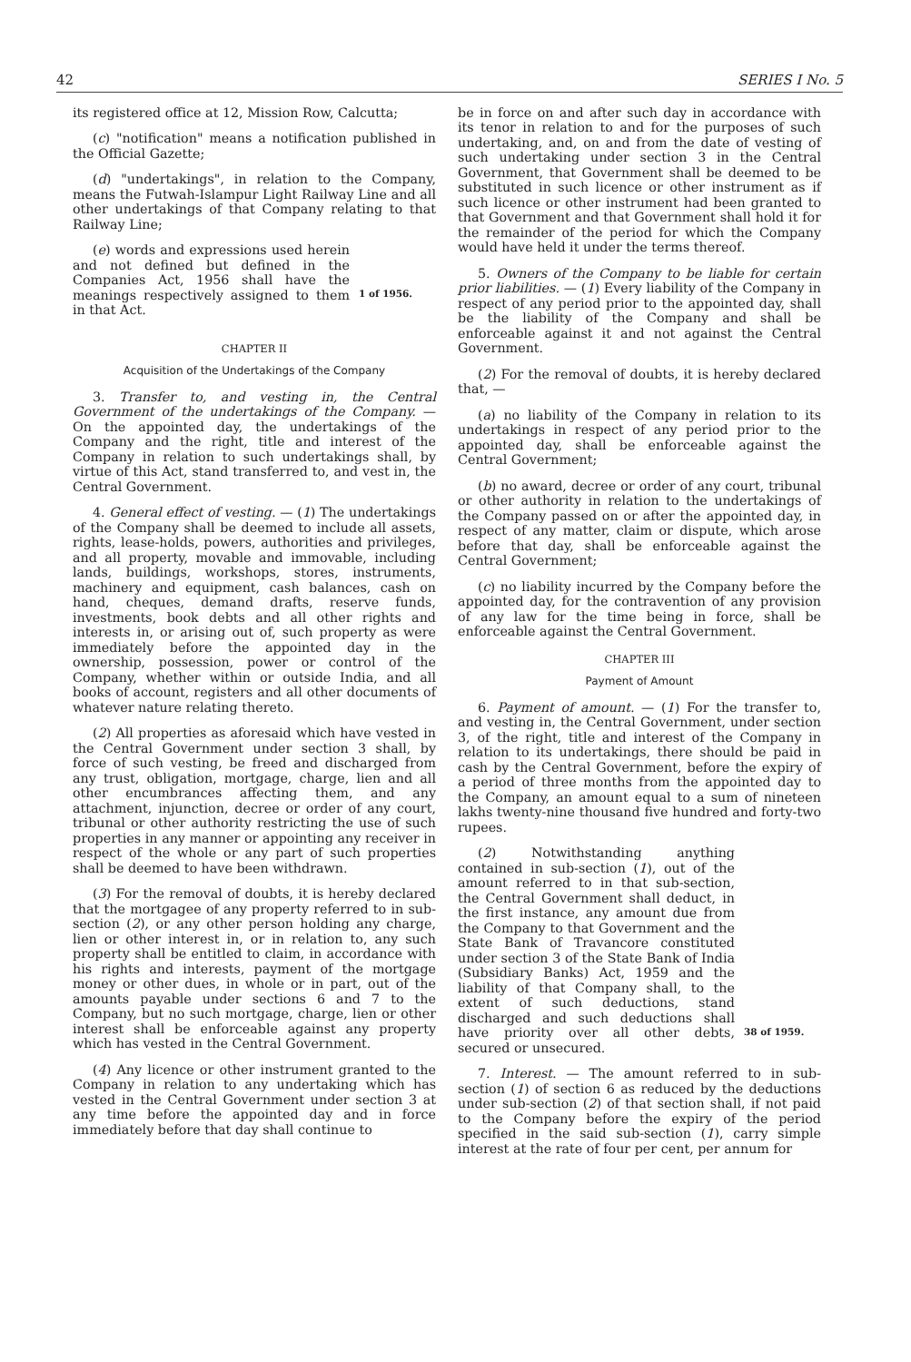42 SERIES I No. 5
its registered office at 12, Mission Row, Calcutta;
(c) "notification" means a notification published in the Official Gazette;
(d) "undertakings", in relation to the Company, means the Futwah-Islampur Light Railway Line and all other undertakings of that Company relating to that Railway Line;
(e) words and expressions used herein and not defined but defined in the Companies Act, 1956 shall have the meanings respectively assigned to them in that Act.
1 of 1956.
CHAPTER II
Acquisition of the Undertakings of the Company
3. Transfer to, and vesting in, the Central Government of the undertakings of the Company. — On the appointed day, the undertakings of the Company and the right, title and interest of the Company in relation to such undertakings shall, by virtue of this Act, stand transferred to, and vest in, the Central Government.
4. General effect of vesting. — (1) The undertakings of the Company shall be deemed to include all assets, rights, lease-holds, powers, authorities and privileges, and all property, movable and immovable, including lands, buildings, workshops, stores, instruments, machinery and equipment, cash balances, cash on hand, cheques, demand drafts, reserve funds, investments, book debts and all other rights and interests in, or arising out of, such property as were immediately before the appointed day in the ownership, possession, power or control of the Company, whether within or outside India, and all books of account, registers and all other documents of whatever nature relating thereto.
(2) All properties as aforesaid which have vested in the Central Government under section 3 shall, by force of such vesting, be freed and discharged from any trust, obligation, mortgage, charge, lien and all other encumbrances affecting them, and any attachment, injunction, decree or order of any court, tribunal or other authority restricting the use of such properties in any manner or appointing any receiver in respect of the whole or any part of such properties shall be deemed to have been withdrawn.
(3) For the removal of doubts, it is hereby declared that the mortgagee of any property referred to in sub-section (2), or any other person holding any charge, lien or other interest in, or in relation to, any such property shall be entitled to claim, in accordance with his rights and interests, payment of the mortgage money or other dues, in whole or in part, out of the amounts payable under sections 6 and 7 to the Company, but no such mortgage, charge, lien or other interest shall be enforceable against any property which has vested in the Central Government.
(4) Any licence or other instrument granted to the Company in relation to any undertaking which has vested in the Central Government under section 3 at any time before the appointed day and in force immediately before that day shall continue to
be in force on and after such day in accordance with its tenor in relation to and for the purposes of such undertaking, and, on and from the date of vesting of such undertaking under section 3 in the Central Government, that Government shall be deemed to be substituted in such licence or other instrument as if such licence or other instrument had been granted to that Government and that Government shall hold it for the remainder of the period for which the Company would have held it under the terms thereof.
5. Owners of the Company to be liable for certain prior liabilities. — (1) Every liability of the Company in respect of any period prior to the appointed day, shall be the liability of the Company and shall be enforceable against it and not against the Central Government.
(2) For the removal of doubts, it is hereby declared that, —
(a) no liability of the Company in relation to its undertakings in respect of any period prior to the appointed day, shall be enforceable against the Central Government;
(b) no award, decree or order of any court, tribunal or other authority in relation to the undertakings of the Company passed on or after the appointed day, in respect of any matter, claim or dispute, which arose before that day, shall be enforceable against the Central Government;
(c) no liability incurred by the Company before the appointed day, for the contravention of any provision of any law for the time being in force, shall be enforceable against the Central Government.
CHAPTER III
Payment of Amount
6. Payment of amount. — (1) For the transfer to, and vesting in, the Central Government, under section 3, of the right, title and interest of the Company in relation to its undertakings, there should be paid in cash by the Central Government, before the expiry of a period of three months from the appointed day to the Company, an amount equal to a sum of nineteen lakhs twenty-nine thousand five hundred and forty-two rupees.
(2) Notwithstanding anything contained in sub-section (1), out of the amount referred to in that sub-section, the Central Government shall deduct, in the first instance, any amount due from the Company to that Government and the State Bank of Travancore constituted under section 3 of the State Bank of India (Subsidiary Banks) Act, 1959 and the liability of that Company shall, to the extent of such deductions, stand discharged and such deductions shall have priority over all other debts, secured or unsecured.
38 of 1959.
7. Interest. — The amount referred to in sub-section (1) of section 6 as reduced by the deductions under sub-section (2) of that section shall, if not paid to the Company before the expiry of the period specified in the said sub-section (1), carry simple interest at the rate of four per cent, per annum for